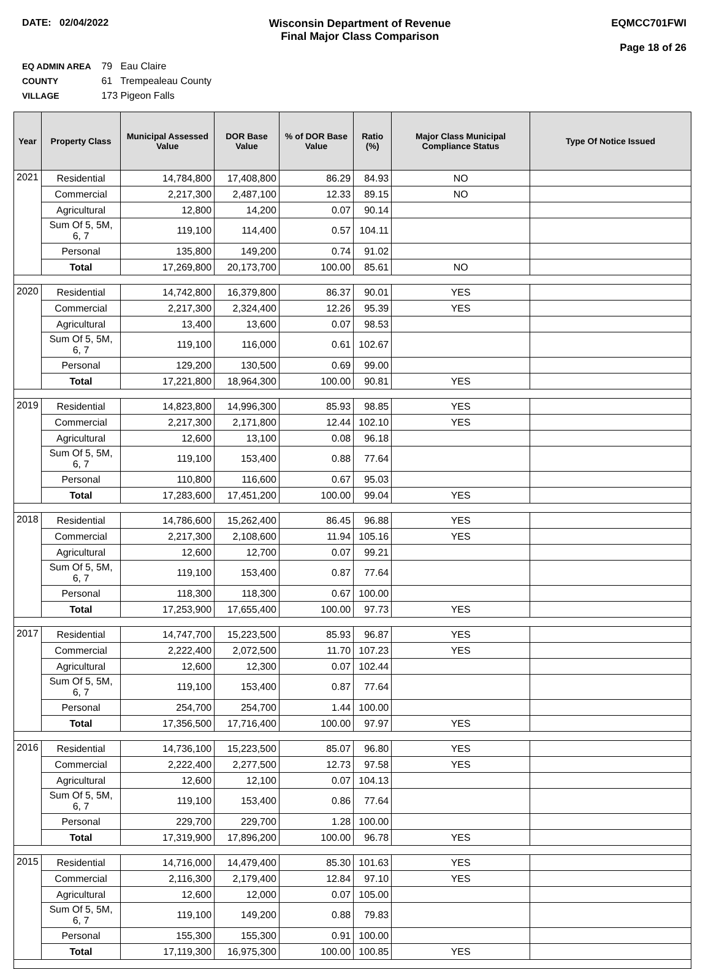DATE: 02/04/2022 Wisconsin Department of Revenue
Final Major Class Comparison
EQMCC701FWI
Page 18 of 26
EQ ADMIN AREA 79 Eau Claire
COUNTY 61 Trempealeau County
VILLAGE 173 Pigeon Falls
| Year | Property Class | Municipal Assessed Value | DOR Base Value | % of DOR Base Value | Ratio (%) | Major Class Municipal Compliance Status | Type Of Notice Issued |
| --- | --- | --- | --- | --- | --- | --- | --- |
| 2021 | Residential | 14,784,800 | 17,408,800 | 86.29 | 84.93 | NO | |
| | Commercial | 2,217,300 | 2,487,100 | 12.33 | 89.15 | NO | |
| | Agricultural | 12,800 | 14,200 | 0.07 | 90.14 | | |
| | Sum Of 5, 5M, 6, 7 | 119,100 | 114,400 | 0.57 | 104.11 | | |
| | Personal | 135,800 | 149,200 | 0.74 | 91.02 | | |
| | Total | 17,269,800 | 20,173,700 | 100.00 | 85.61 | NO | |
| 2020 | Residential | 14,742,800 | 16,379,800 | 86.37 | 90.01 | YES | |
| | Commercial | 2,217,300 | 2,324,400 | 12.26 | 95.39 | YES | |
| | Agricultural | 13,400 | 13,600 | 0.07 | 98.53 | | |
| | Sum Of 5, 5M, 6, 7 | 119,100 | 116,000 | 0.61 | 102.67 | | |
| | Personal | 129,200 | 130,500 | 0.69 | 99.00 | | |
| | Total | 17,221,800 | 18,964,300 | 100.00 | 90.81 | YES | |
| 2019 | Residential | 14,823,800 | 14,996,300 | 85.93 | 98.85 | YES | |
| | Commercial | 2,217,300 | 2,171,800 | 12.44 | 102.10 | YES | |
| | Agricultural | 12,600 | 13,100 | 0.08 | 96.18 | | |
| | Sum Of 5, 5M, 6, 7 | 119,100 | 153,400 | 0.88 | 77.64 | | |
| | Personal | 110,800 | 116,600 | 0.67 | 95.03 | | |
| | Total | 17,283,600 | 17,451,200 | 100.00 | 99.04 | YES | |
| 2018 | Residential | 14,786,600 | 15,262,400 | 86.45 | 96.88 | YES | |
| | Commercial | 2,217,300 | 2,108,600 | 11.94 | 105.16 | YES | |
| | Agricultural | 12,600 | 12,700 | 0.07 | 99.21 | | |
| | Sum Of 5, 5M, 6, 7 | 119,100 | 153,400 | 0.87 | 77.64 | | |
| | Personal | 118,300 | 118,300 | 0.67 | 100.00 | | |
| | Total | 17,253,900 | 17,655,400 | 100.00 | 97.73 | YES | |
| 2017 | Residential | 14,747,700 | 15,223,500 | 85.93 | 96.87 | YES | |
| | Commercial | 2,222,400 | 2,072,500 | 11.70 | 107.23 | YES | |
| | Agricultural | 12,600 | 12,300 | 0.07 | 102.44 | | |
| | Sum Of 5, 5M, 6, 7 | 119,100 | 153,400 | 0.87 | 77.64 | | |
| | Personal | 254,700 | 254,700 | 1.44 | 100.00 | | |
| | Total | 17,356,500 | 17,716,400 | 100.00 | 97.97 | YES | |
| 2016 | Residential | 14,736,100 | 15,223,500 | 85.07 | 96.80 | YES | |
| | Commercial | 2,222,400 | 2,277,500 | 12.73 | 97.58 | YES | |
| | Agricultural | 12,600 | 12,100 | 0.07 | 104.13 | | |
| | Sum Of 5, 5M, 6, 7 | 119,100 | 153,400 | 0.86 | 77.64 | | |
| | Personal | 229,700 | 229,700 | 1.28 | 100.00 | | |
| | Total | 17,319,900 | 17,896,200 | 100.00 | 96.78 | YES | |
| 2015 | Residential | 14,716,000 | 14,479,400 | 85.30 | 101.63 | YES | |
| | Commercial | 2,116,300 | 2,179,400 | 12.84 | 97.10 | YES | |
| | Agricultural | 12,600 | 12,000 | 0.07 | 105.00 | | |
| | Sum Of 5, 5M, 6, 7 | 119,100 | 149,200 | 0.88 | 79.83 | | |
| | Personal | 155,300 | 155,300 | 0.91 | 100.00 | | |
| | Total | 17,119,300 | 16,975,300 | 100.00 | 100.85 | YES | |